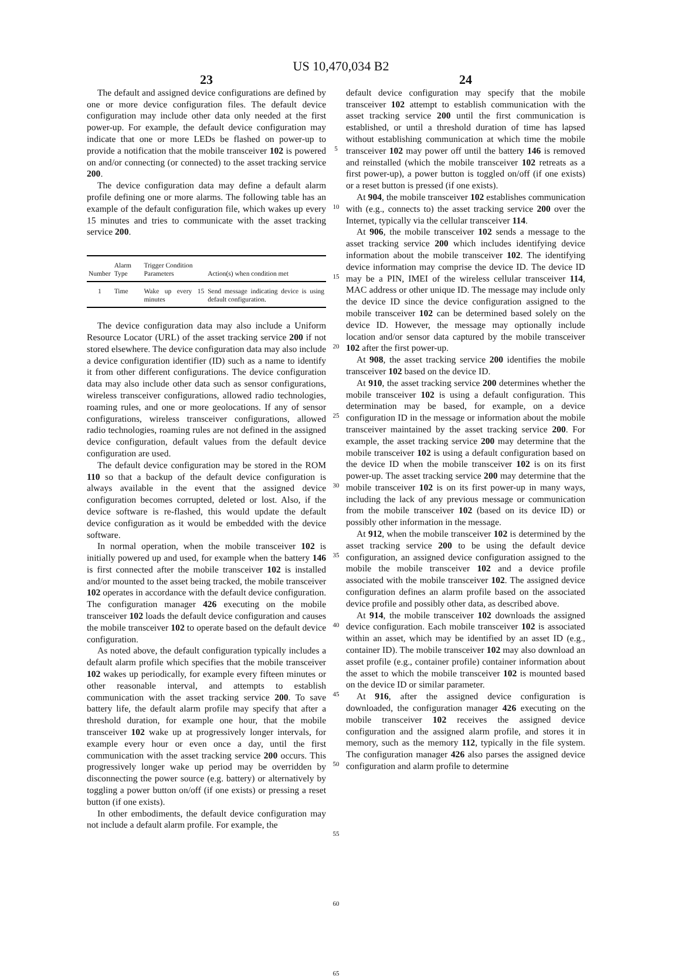US 10,470,034 B2
23
The default and assigned device configurations are defined by one or more device configuration files. The default device configuration may include other data only needed at the first power-up. For example, the default device configuration may indicate that one or more LEDs be flashed on power-up to provide a notification that the mobile transceiver 102 is powered on and/or connecting (or connected) to the asset tracking service 200.
The device configuration data may define a default alarm profile defining one or more alarms. The following table has an example of the default configuration file, which wakes up every 15 minutes and tries to communicate with the asset tracking service 200.
| Number | Alarm Type | Trigger Condition Parameters | Action(s) when condition met |
| --- | --- | --- | --- |
| 1 | Time | Wake up every 15 minutes | Send message indicating device is using default configuration. |
The device configuration data may also include a Uniform Resource Locator (URL) of the asset tracking service 200 if not stored elsewhere. The device configuration data may also include a device configuration identifier (ID) such as a name to identify it from other different configurations. The device configuration data may also include other data such as sensor configurations, wireless transceiver configurations, allowed radio technologies, roaming rules, and one or more geolocations. If any of sensor configurations, wireless transceiver configurations, allowed radio technologies, roaming rules are not defined in the assigned device configuration, default values from the default device configuration are used.
The default device configuration may be stored in the ROM 110 so that a backup of the default device configuration is always available in the event that the assigned device configuration becomes corrupted, deleted or lost. Also, if the device software is re-flashed, this would update the default device configuration as it would be embedded with the device software.
In normal operation, when the mobile transceiver 102 is initially powered up and used, for example when the battery 146 is first connected after the mobile transceiver 102 is installed and/or mounted to the asset being tracked, the mobile transceiver 102 operates in accordance with the default device configuration. The configuration manager 426 executing on the mobile transceiver 102 loads the default device configuration and causes the mobile transceiver 102 to operate based on the default device configuration.
As noted above, the default configuration typically includes a default alarm profile which specifies that the mobile transceiver 102 wakes up periodically, for example every fifteen minutes or other reasonable interval, and attempts to establish communication with the asset tracking service 200. To save battery life, the default alarm profile may specify that after a threshold duration, for example one hour, that the mobile transceiver 102 wake up at progressively longer intervals, for example every hour or even once a day, until the first communication with the asset tracking service 200 occurs. This progressively longer wake up period may be overridden by disconnecting the power source (e.g. battery) or alternatively by toggling a power button on/off (if one exists) or pressing a reset button (if one exists).
In other embodiments, the default device configuration may not include a default alarm profile. For example, the
5
10
15
20
25
30
35
40
45
50
55
60
65
24
default device configuration may specify that the mobile transceiver 102 attempt to establish communication with the asset tracking service 200 until the first communication is established, or until a threshold duration of time has lapsed without establishing communication at which time the mobile transceiver 102 may power off until the battery 146 is removed and reinstalled (which the mobile transceiver 102 retreats as a first power-up), a power button is toggled on/off (if one exists) or a reset button is pressed (if one exists).
At 904, the mobile transceiver 102 establishes communication with (e.g., connects to) the asset tracking service 200 over the Internet, typically via the cellular transceiver 114.
At 906, the mobile transceiver 102 sends a message to the asset tracking service 200 which includes identifying device information about the mobile transceiver 102. The identifying device information may comprise the device ID. The device ID may be a PIN, IMEI of the wireless cellular transceiver 114, MAC address or other unique ID. The message may include only the device ID since the device configuration assigned to the mobile transceiver 102 can be determined based solely on the device ID. However, the message may optionally include location and/or sensor data captured by the mobile transceiver 102 after the first power-up.
At 908, the asset tracking service 200 identifies the mobile transceiver 102 based on the device ID.
At 910, the asset tracking service 200 determines whether the mobile transceiver 102 is using a default configuration. This determination may be based, for example, on a device configuration ID in the message or information about the mobile transceiver maintained by the asset tracking service 200. For example, the asset tracking service 200 may determine that the mobile transceiver 102 is using a default configuration based on the device ID when the mobile transceiver 102 is on its first power-up. The asset tracking service 200 may determine that the mobile transceiver 102 is on its first power-up in many ways, including the lack of any previous message or communication from the mobile transceiver 102 (based on its device ID) or possibly other information in the message.
At 912, when the mobile transceiver 102 is determined by the asset tracking service 200 to be using the default device configuration, an assigned device configuration assigned to the mobile the mobile transceiver 102 and a device profile associated with the mobile transceiver 102. The assigned device configuration defines an alarm profile based on the associated device profile and possibly other data, as described above.
At 914, the mobile transceiver 102 downloads the assigned device configuration. Each mobile transceiver 102 is associated within an asset, which may be identified by an asset ID (e.g., container ID). The mobile transceiver 102 may also download an asset profile (e.g., container profile) container information about the asset to which the mobile transceiver 102 is mounted based on the device ID or similar parameter.
At 916, after the assigned device configuration is downloaded, the configuration manager 426 executing on the mobile transceiver 102 receives the assigned device configuration and the assigned alarm profile, and stores it in memory, such as the memory 112, typically in the file system. The configuration manager 426 also parses the assigned device configuration and alarm profile to determine